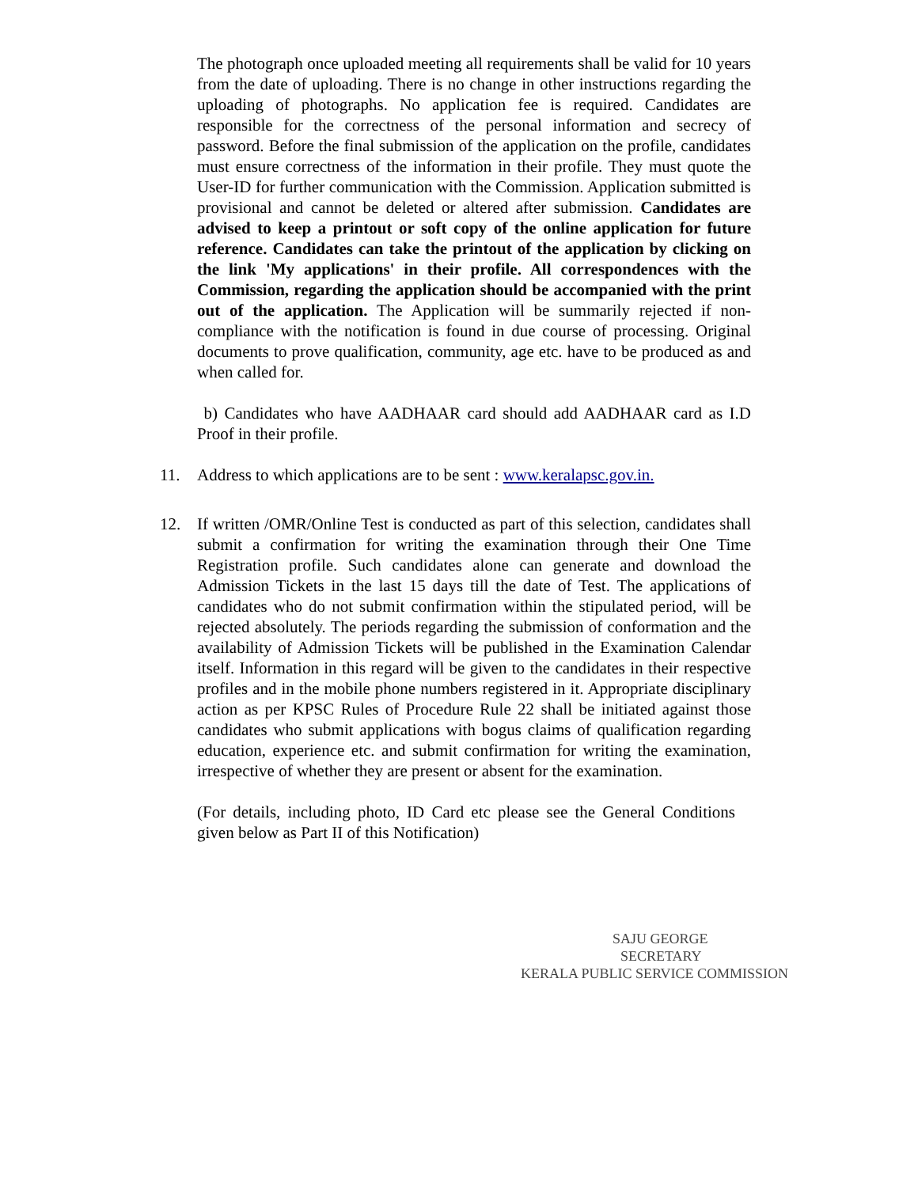The photograph once uploaded meeting all requirements shall be valid for 10 years from the date of uploading. There is no change in other instructions regarding the uploading of photographs. No application fee is required. Candidates are responsible for the correctness of the personal information and secrecy of password. Before the final submission of the application on the profile, candidates must ensure correctness of the information in their profile. They must quote the User-ID for further communication with the Commission. Application submitted is provisional and cannot be deleted or altered after submission. Candidates are advised to keep a printout or soft copy of the online application for future reference. Candidates can take the printout of the application by clicking on the link 'My applications' in their profile. All correspondences with the Commission, regarding the application should be accompanied with the print out of the application. The Application will be summarily rejected if non-compliance with the notification is found in due course of processing. Original documents to prove qualification, community, age etc. have to be produced as and when called for.
b) Candidates who have AADHAAR card should add AADHAAR card as I.D Proof in their profile.
11. Address to which applications are to be sent : www.keralapsc.gov.in.
12. If written /OMR/Online Test is conducted as part of this selection, candidates shall submit a confirmation for writing the examination through their One Time Registration profile. Such candidates alone can generate and download the Admission Tickets in the last 15 days till the date of Test. The applications of candidates who do not submit confirmation within the stipulated period, will be rejected absolutely. The periods regarding the submission of conformation and the availability of Admission Tickets will be published in the Examination Calendar itself. Information in this regard will be given to the candidates in their respective profiles and in the mobile phone numbers registered in it. Appropriate disciplinary action as per KPSC Rules of Procedure Rule 22 shall be initiated against those candidates who submit applications with bogus claims of qualification regarding education, experience etc. and submit confirmation for writing the examination, irrespective of whether they are present or absent for the examination.
(For details, including photo, ID Card etc please see the General Conditions given below as Part II of this Notification)
SAJU GEORGE
SECRETARY
KERALA PUBLIC SERVICE COMMISSION